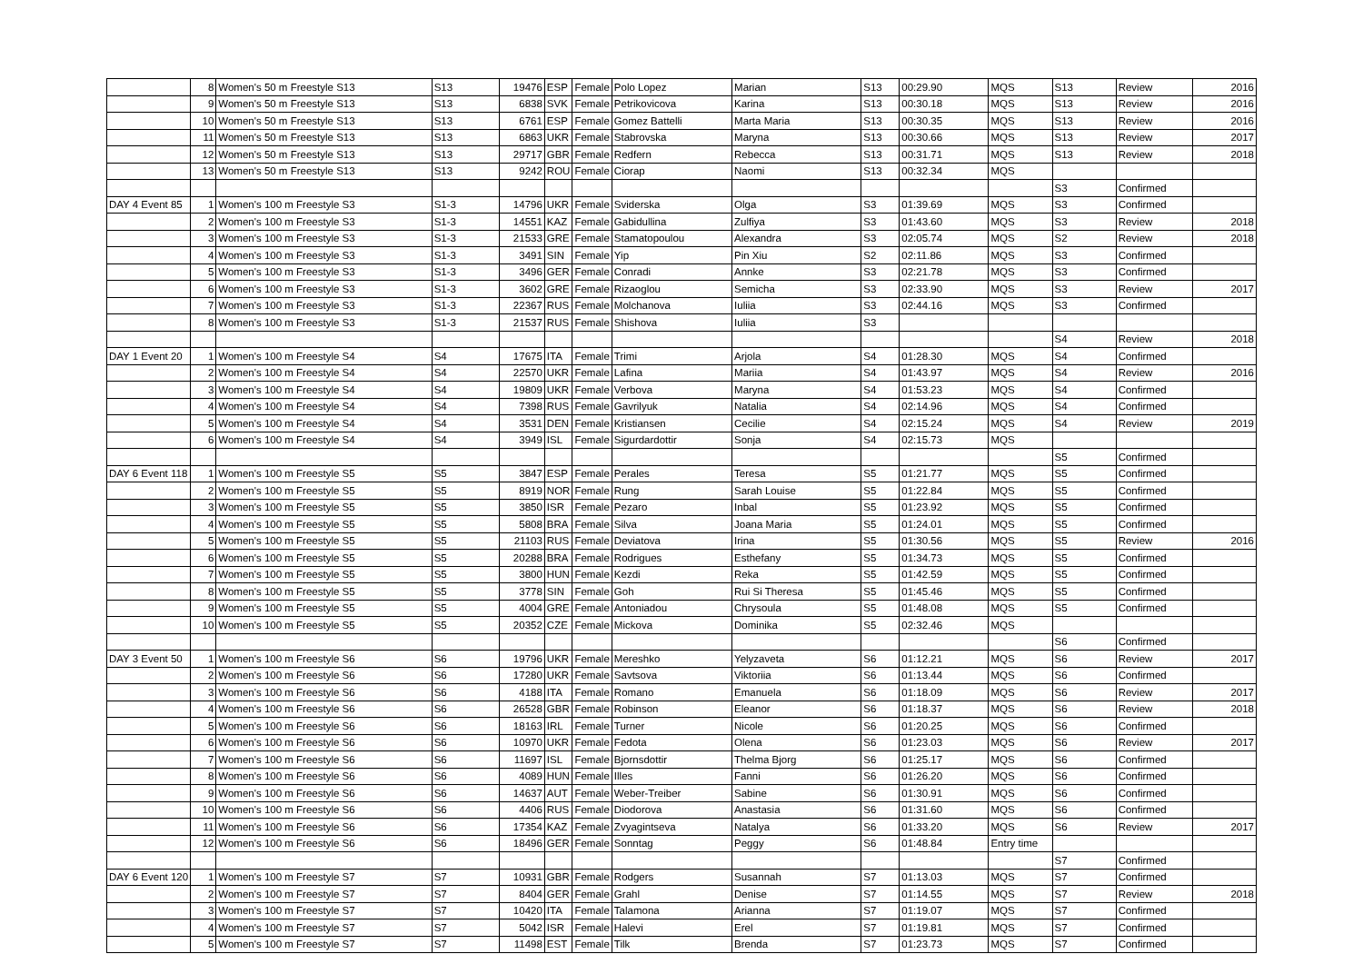| | 8 | Women's 50 m Freestyle S13 | S13 | 19476 | ESP | Female | Polo Lopez | Marian | S13 | 00:29.90 | MQS | S13 | Review | 2016 |
| | 9 | Women's 50 m Freestyle S13 | S13 | 6838 | SVK | Female | Petrikovicova | Karina | S13 | 00:30.18 | MQS | S13 | Review | 2016 |
| | 10 | Women's 50 m Freestyle S13 | S13 | 6761 | ESP | Female | Gomez Battelli | Marta Maria | S13 | 00:30.35 | MQS | S13 | Review | 2016 |
| | 11 | Women's 50 m Freestyle S13 | S13 | 6863 | UKR | Female | Stabrovska | Maryna | S13 | 00:30.66 | MQS | S13 | Review | 2017 |
| | 12 | Women's 50 m Freestyle S13 | S13 | 29717 | GBR | Female | Redfern | Rebecca | S13 | 00:31.71 | MQS | S13 | Review | 2018 |
| | 13 | Women's 50 m Freestyle S13 | S13 | 9242 | ROU | Female | Ciorap | Naomi | S13 | 00:32.34 | MQS | | | |
| | | | | | | | | | | | | S3 | Confirmed | |
| DAY 4 Event 85 | 1 | Women's 100 m Freestyle S3 | S1-3 | 14796 | UKR | Female | Sviderska | Olga | S3 | 01:39.69 | MQS | S3 | Confirmed | |
| | 2 | Women's 100 m Freestyle S3 | S1-3 | 14551 | KAZ | Female | Gabidullina | Zulfiya | S3 | 01:43.60 | MQS | S3 | Review | 2018 |
| | 3 | Women's 100 m Freestyle S3 | S1-3 | 21533 | GRE | Female | Stamatopoulou | Alexandra | S3 | 02:05.74 | MQS | S2 | Review | 2018 |
| | 4 | Women's 100 m Freestyle S3 | S1-3 | 3491 | SIN | Female | Yip | Pin Xiu | S2 | 02:11.86 | MQS | S3 | Confirmed | |
| | 5 | Women's 100 m Freestyle S3 | S1-3 | 3496 | GER | Female | Conradi | Annke | S3 | 02:21.78 | MQS | S3 | Confirmed | |
| | 6 | Women's 100 m Freestyle S3 | S1-3 | 3602 | GRE | Female | Rizaoglou | Semicha | S3 | 02:33.90 | MQS | S3 | Review | 2017 |
| | 7 | Women's 100 m Freestyle S3 | S1-3 | 22367 | RUS | Female | Molchanova | Iuliia | S3 | 02:44.16 | MQS | S3 | Confirmed | |
| | 8 | Women's 100 m Freestyle S3 | S1-3 | 21537 | RUS | Female | Shishova | Iuliia | S3 | | | | | |
| | | | | | | | | | | | | S4 | Review | 2018 |
| DAY 1 Event 20 | 1 | Women's 100 m Freestyle S4 | S4 | 17675 | ITA | Female | Trimi | Arjola | S4 | 01:28.30 | MQS | S4 | Confirmed | |
| | 2 | Women's 100 m Freestyle S4 | S4 | 22570 | UKR | Female | Lafina | Mariia | S4 | 01:43.97 | MQS | S4 | Review | 2016 |
| | 3 | Women's 100 m Freestyle S4 | S4 | 19809 | UKR | Female | Verbova | Maryna | S4 | 01:53.23 | MQS | S4 | Confirmed | |
| | 4 | Women's 100 m Freestyle S4 | S4 | 7398 | RUS | Female | Gavrilyuk | Natalia | S4 | 02:14.96 | MQS | S4 | Confirmed | |
| | 5 | Women's 100 m Freestyle S4 | S4 | 3531 | DEN | Female | Kristiansen | Cecilie | S4 | 02:15.24 | MQS | S4 | Review | 2019 |
| | 6 | Women's 100 m Freestyle S4 | S4 | 3949 | ISL | Female | Sigurdardottir | Sonja | S4 | 02:15.73 | MQS | | | |
| | | | | | | | | | | | | S5 | Confirmed | |
| DAY 6 Event 118 | 1 | Women's 100 m Freestyle S5 | S5 | 3847 | ESP | Female | Perales | Teresa | S5 | 01:21.77 | MQS | S5 | Confirmed | |
| | 2 | Women's 100 m Freestyle S5 | S5 | 8919 | NOR | Female | Rung | Sarah Louise | S5 | 01:22.84 | MQS | S5 | Confirmed | |
| | 3 | Women's 100 m Freestyle S5 | S5 | 3850 | ISR | Female | Pezaro | Inbal | S5 | 01:23.92 | MQS | S5 | Confirmed | |
| | 4 | Women's 100 m Freestyle S5 | S5 | 5808 | BRA | Female | Silva | Joana Maria | S5 | 01:24.01 | MQS | S5 | Confirmed | |
| | 5 | Women's 100 m Freestyle S5 | S5 | 21103 | RUS | Female | Deviatova | Irina | S5 | 01:30.56 | MQS | S5 | Review | 2016 |
| | 6 | Women's 100 m Freestyle S5 | S5 | 20288 | BRA | Female | Rodrigues | Esthefany | S5 | 01:34.73 | MQS | S5 | Confirmed | |
| | 7 | Women's 100 m Freestyle S5 | S5 | 3800 | HUN | Female | Kezdi | Reka | S5 | 01:42.59 | MQS | S5 | Confirmed | |
| | 8 | Women's 100 m Freestyle S5 | S5 | 3778 | SIN | Female | Goh | Rui Si Theresa | S5 | 01:45.46 | MQS | S5 | Confirmed | |
| | 9 | Women's 100 m Freestyle S5 | S5 | 4004 | GRE | Female | Antoniadou | Chrysoula | S5 | 01:48.08 | MQS | S5 | Confirmed | |
| | 10 | Women's 100 m Freestyle S5 | S5 | 20352 | CZE | Female | Mickova | Dominika | S5 | 02:32.46 | MQS | | | |
| | | | | | | | | | | | | S6 | Confirmed | |
| DAY 3 Event 50 | 1 | Women's 100 m Freestyle S6 | S6 | 19796 | UKR | Female | Mereshko | Yelyzaveta | S6 | 01:12.21 | MQS | S6 | Review | 2017 |
| | 2 | Women's 100 m Freestyle S6 | S6 | 17280 | UKR | Female | Savtsova | Viktoriia | S6 | 01:13.44 | MQS | S6 | Confirmed | |
| | 3 | Women's 100 m Freestyle S6 | S6 | 4188 | ITA | Female | Romano | Emanuela | S6 | 01:18.09 | MQS | S6 | Review | 2017 |
| | 4 | Women's 100 m Freestyle S6 | S6 | 26528 | GBR | Female | Robinson | Eleanor | S6 | 01:18.37 | MQS | S6 | Review | 2018 |
| | 5 | Women's 100 m Freestyle S6 | S6 | 18163 | IRL | Female | Turner | Nicole | S6 | 01:20.25 | MQS | S6 | Confirmed | |
| | 6 | Women's 100 m Freestyle S6 | S6 | 10970 | UKR | Female | Fedota | Olena | S6 | 01:23.03 | MQS | S6 | Review | 2017 |
| | 7 | Women's 100 m Freestyle S6 | S6 | 11697 | ISL | Female | Bjornsdottir | Thelma Bjorg | S6 | 01:25.17 | MQS | S6 | Confirmed | |
| | 8 | Women's 100 m Freestyle S6 | S6 | 4089 | HUN | Female | Illes | Fanni | S6 | 01:26.20 | MQS | S6 | Confirmed | |
| | 9 | Women's 100 m Freestyle S6 | S6 | 14637 | AUT | Female | Weber-Treiber | Sabine | S6 | 01:30.91 | MQS | S6 | Confirmed | |
| | 10 | Women's 100 m Freestyle S6 | S6 | 4406 | RUS | Female | Diodorova | Anastasia | S6 | 01:31.60 | MQS | S6 | Confirmed | |
| | 11 | Women's 100 m Freestyle S6 | S6 | 17354 | KAZ | Female | Zvyagintseva | Natalya | S6 | 01:33.20 | MQS | S6 | Review | 2017 |
| | 12 | Women's 100 m Freestyle S6 | S6 | 18496 | GER | Female | Sonntag | Peggy | S6 | 01:48.84 | Entry time | | | |
| | | | | | | | | | | | | S7 | Confirmed | |
| DAY 6 Event 120 | 1 | Women's 100 m Freestyle S7 | S7 | 10931 | GBR | Female | Rodgers | Susannah | S7 | 01:13.03 | MQS | S7 | Confirmed | |
| | 2 | Women's 100 m Freestyle S7 | S7 | 8404 | GER | Female | Grahl | Denise | S7 | 01:14.55 | MQS | S7 | Review | 2018 |
| | 3 | Women's 100 m Freestyle S7 | S7 | 10420 | ITA | Female | Talamona | Arianna | S7 | 01:19.07 | MQS | S7 | Confirmed | |
| | 4 | Women's 100 m Freestyle S7 | S7 | 5042 | ISR | Female | Halevi | Erel | S7 | 01:19.81 | MQS | S7 | Confirmed | |
| | 5 | Women's 100 m Freestyle S7 | S7 | 11498 | EST | Female | Tilk | Brenda | S7 | 01:23.73 | MQS | S7 | Confirmed | |